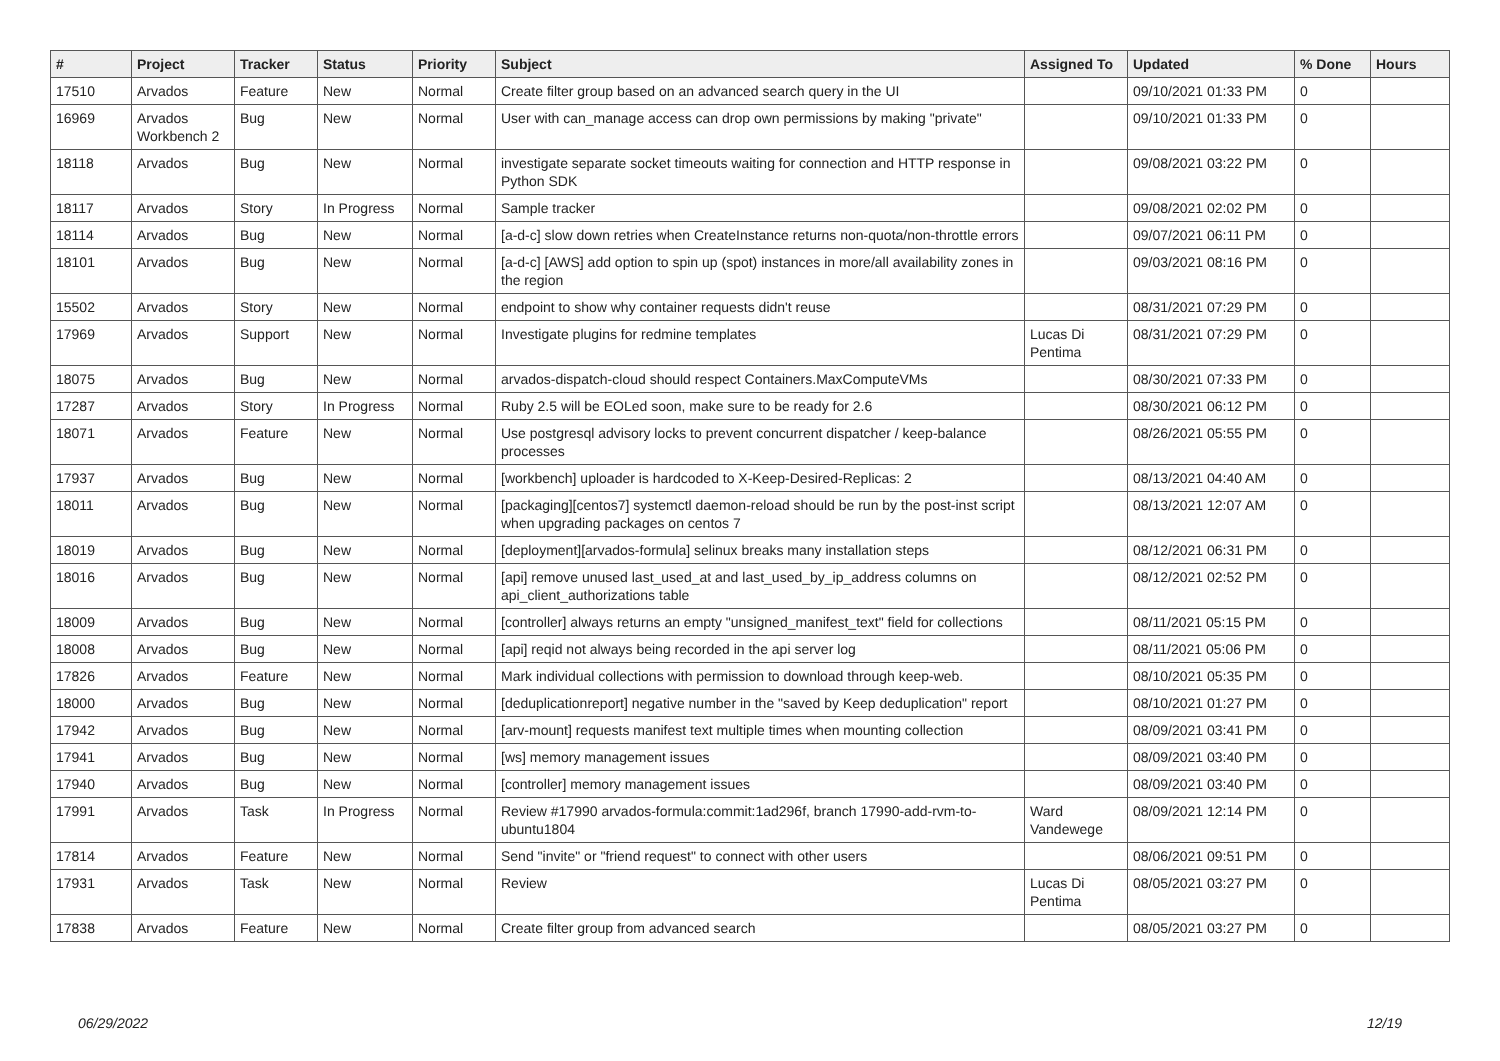| # | Project | Tracker | Status | Priority | Subject | Assigned To | Updated | % Done | Hours |
| --- | --- | --- | --- | --- | --- | --- | --- | --- | --- |
| 17510 | Arvados | Feature | New | Normal | Create filter group based on an advanced search query in the UI | | 09/10/2021 01:33 PM | 0 | |
| 16969 | Arvados Workbench 2 | Bug | New | Normal | User with can_manage access can drop own permissions by making "private" | | 09/10/2021 01:33 PM | 0 | |
| 18118 | Arvados | Bug | New | Normal | investigate separate socket timeouts waiting for connection and HTTP response in Python SDK | | 09/08/2021 03:22 PM | 0 | |
| 18117 | Arvados | Story | In Progress | Normal | Sample tracker | | 09/08/2021 02:02 PM | 0 | |
| 18114 | Arvados | Bug | New | Normal | [a-d-c] slow down retries when CreateInstance returns non-quota/non-throttle errors | | 09/07/2021 06:11 PM | 0 | |
| 18101 | Arvados | Bug | New | Normal | [a-d-c] [AWS] add option to spin up (spot) instances in more/all availability zones in the region | | 09/03/2021 08:16 PM | 0 | |
| 15502 | Arvados | Story | New | Normal | endpoint to show why container requests didn't reuse | | 08/31/2021 07:29 PM | 0 | |
| 17969 | Arvados | Support | New | Normal | Investigate plugins for redmine templates | Lucas Di Pentima | 08/31/2021 07:29 PM | 0 | |
| 18075 | Arvados | Bug | New | Normal | arvados-dispatch-cloud should respect Containers.MaxComputeVMs | | 08/30/2021 07:33 PM | 0 | |
| 17287 | Arvados | Story | In Progress | Normal | Ruby 2.5 will be EOLed soon, make sure to be ready for 2.6 | | 08/30/2021 06:12 PM | 0 | |
| 18071 | Arvados | Feature | New | Normal | Use postgresql advisory locks to prevent concurrent dispatcher / keep-balance processes | | 08/26/2021 05:55 PM | 0 | |
| 17937 | Arvados | Bug | New | Normal | [workbench] uploader is hardcoded to X-Keep-Desired-Replicas: 2 | | 08/13/2021 04:40 AM | 0 | |
| 18011 | Arvados | Bug | New | Normal | [packaging][centos7] systemctl daemon-reload should be run by the post-inst script when upgrading packages on centos 7 | | 08/13/2021 12:07 AM | 0 | |
| 18019 | Arvados | Bug | New | Normal | [deployment][arvados-formula] selinux breaks many installation steps | | 08/12/2021 06:31 PM | 0 | |
| 18016 | Arvados | Bug | New | Normal | [api] remove unused last_used_at and last_used_by_ip_address columns on api_client_authorizations table | | 08/12/2021 02:52 PM | 0 | |
| 18009 | Arvados | Bug | New | Normal | [controller] always returns an empty "unsigned_manifest_text" field for collections | | 08/11/2021 05:15 PM | 0 | |
| 18008 | Arvados | Bug | New | Normal | [api] reqid not always being recorded in the api server log | | 08/11/2021 05:06 PM | 0 | |
| 17826 | Arvados | Feature | New | Normal | Mark individual collections with permission to download through keep-web. | | 08/10/2021 05:35 PM | 0 | |
| 18000 | Arvados | Bug | New | Normal | [deduplicationreport] negative number in the "saved by Keep deduplication" report | | 08/10/2021 01:27 PM | 0 | |
| 17942 | Arvados | Bug | New | Normal | [arv-mount] requests manifest text multiple times when mounting collection | | 08/09/2021 03:41 PM | 0 | |
| 17941 | Arvados | Bug | New | Normal | [ws] memory management issues | | 08/09/2021 03:40 PM | 0 | |
| 17940 | Arvados | Bug | New | Normal | [controller] memory management issues | | 08/09/2021 03:40 PM | 0 | |
| 17991 | Arvados | Task | In Progress | Normal | Review #17990 arvados-formula:commit:1ad296f, branch 17990-add-rvm-to-ubuntu1804 | Ward Vandewege | 08/09/2021 12:14 PM | 0 | |
| 17814 | Arvados | Feature | New | Normal | Send "invite" or "friend request" to connect with other users | | 08/06/2021 09:51 PM | 0 | |
| 17931 | Arvados | Task | New | Normal | Review | Lucas Di Pentima | 08/05/2021 03:27 PM | 0 | |
| 17838 | Arvados | Feature | New | Normal | Create filter group from advanced search | | 08/05/2021 03:27 PM | 0 | |
06/29/2022 12/19